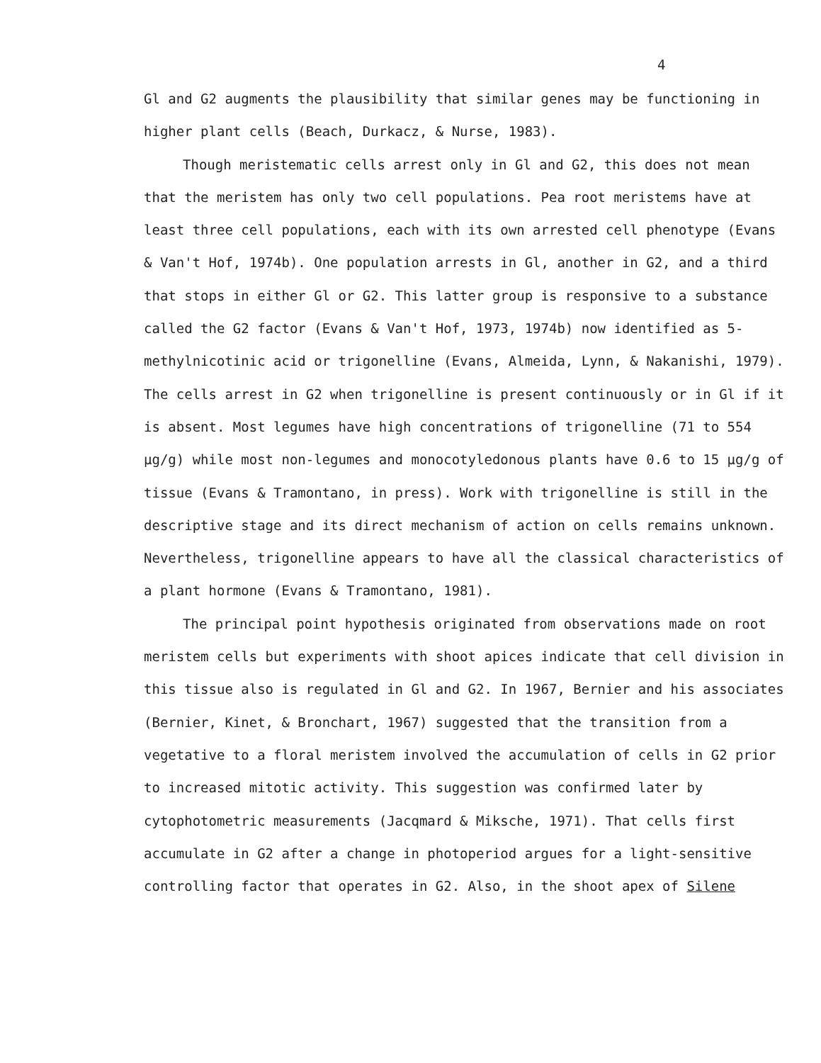4
Gl and G2 augments the plausibility that similar genes may be functioning in higher plant cells (Beach, Durkacz, & Nurse, 1983).
Though meristematic cells arrest only in Gl and G2, this does not mean that the meristem has only two cell populations. Pea root meristems have at least three cell populations, each with its own arrested cell phenotype (Evans & Van't Hof, 1974b). One population arrests in Gl, another in G2, and a third that stops in either Gl or G2. This latter group is responsive to a substance called the G2 factor (Evans & Van't Hof, 1973, 1974b) now identified as 5-methylnicotinic acid or trigonelline (Evans, Almeida, Lynn, & Nakanishi, 1979). The cells arrest in G2 when trigonelline is present continuously or in Gl if it is absent. Most legumes have high concentrations of trigonelline (71 to 554 μg/g) while most non-legumes and monocotyledonous plants have 0.6 to 15 μg/g of tissue (Evans & Tramontano, in press). Work with trigonelline is still in the descriptive stage and its direct mechanism of action on cells remains unknown. Nevertheless, trigonelline appears to have all the classical characteristics of a plant hormone (Evans & Tramontano, 1981).
The principal point hypothesis originated from observations made on root meristem cells but experiments with shoot apices indicate that cell division in this tissue also is regulated in Gl and G2. In 1967, Bernier and his associates (Bernier, Kinet, & Bronchart, 1967) suggested that the transition from a vegetative to a floral meristem involved the accumulation of cells in G2 prior to increased mitotic activity. This suggestion was confirmed later by cytophotometric measurements (Jacqmard & Miksche, 1971). That cells first accumulate in G2 after a change in photoperiod argues for a light-sensitive controlling factor that operates in G2. Also, in the shoot apex of Silene